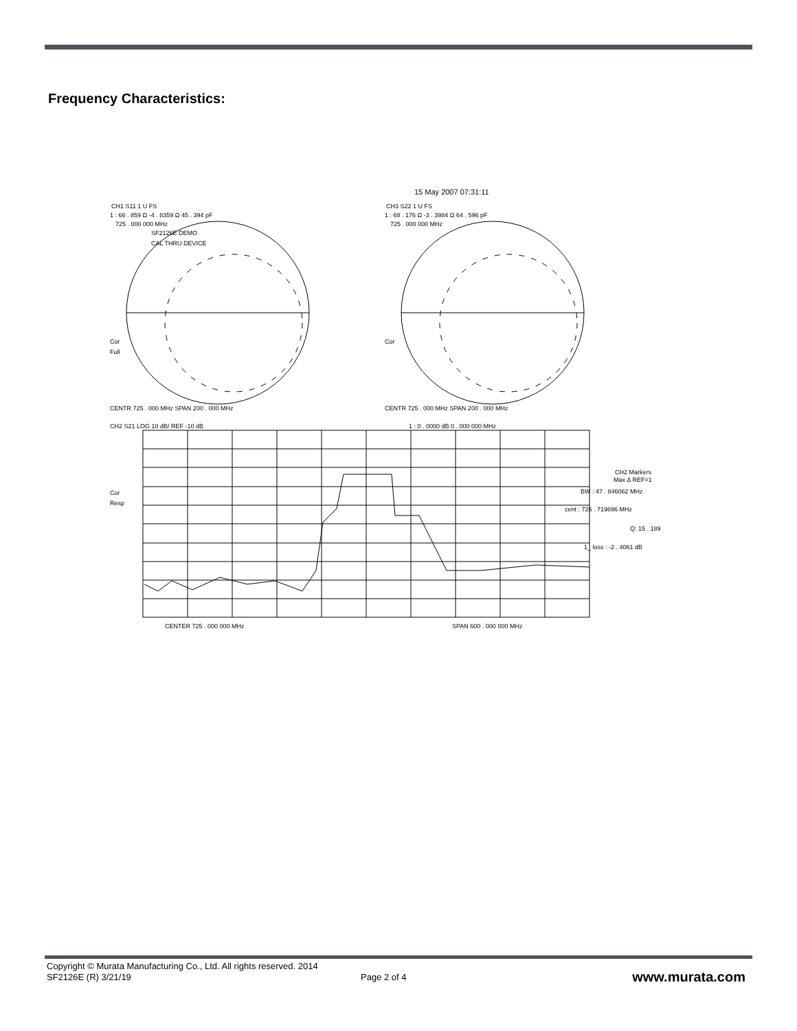Frequency Characteristics:
15 May 2007 07:31:11
CH1 S11 1 U FS
1 : 66 . 859 Ω -4 . 8359 Ω 45 . 394 pF
725 . 000 000 MHz
SF2126E DEMO
CAL THRU DEVICE
CH3 S22 1 U FS
1 : 68 . 176 Ω -3 . 3984 Ω 64 . 596 pF
725 . 000 000 MHz
Cor
Full
Cor
CENTR 725 . 000 MHz SPAN 200 . 000 MHz CENTR 725 . 000 MHz SPAN 200 . 000 MHz
CH2 S21 LOG 10 dB/ REF -10 dB 1 : 0 . 0000 dB 0 . 000 000 MHz
Cor
Resp
CH2 Markers
Max Δ REF=1
BW : 47 . 846062 MHz
cent : 726 . 719696 MHz
Q: 15 . 189
1_ loss : -2 . 4061 dB
CENTER 725 . 000 000 MHz SPAN 600 . 000 000 MHz
Copyright © Murata Manufacturing Co., Ltd. All rights reserved. 2014
SF2126E (R) 3/21/19
Page 2 of 4 www.murata.com